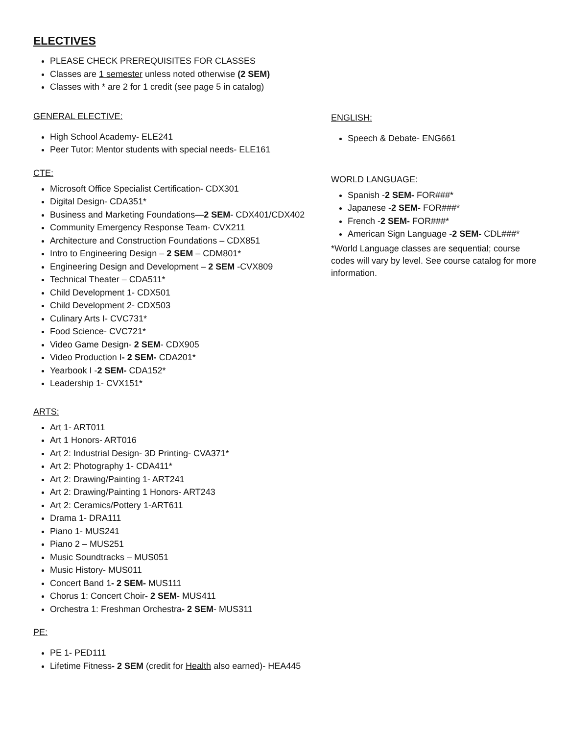ELECTIVES
PLEASE CHECK PREREQUISITES FOR CLASSES
Classes are 1 semester unless noted otherwise (2 SEM)
Classes with * are 2 for 1 credit (see page 5 in catalog)
GENERAL ELECTIVE:
High School Academy- ELE241
Peer Tutor: Mentor students with special needs- ELE161
CTE:
Microsoft Office Specialist Certification- CDX301
Digital Design- CDA351*
Business and Marketing Foundations—2 SEM- CDX401/CDX402
Community Emergency Response Team- CVX211
Architecture and Construction Foundations – CDX851
Intro to Engineering Design – 2 SEM – CDM801*
Engineering Design and Development – 2 SEM -CVX809
Technical Theater – CDA511*
Child Development 1- CDX501
Child Development 2- CDX503
Culinary Arts I- CVC731*
Food Science- CVC721*
Video Game Design- 2 SEM- CDX905
Video Production I- 2 SEM- CDA201*
Yearbook I -2 SEM- CDA152*
Leadership 1- CVX151*
ARTS:
Art 1- ART011
Art 1 Honors- ART016
Art 2: Industrial Design- 3D Printing- CVA371*
Art 2: Photography 1- CDA411*
Art 2: Drawing/Painting 1- ART241
Art 2: Drawing/Painting 1 Honors- ART243
Art 2: Ceramics/Pottery 1-ART611
Drama 1- DRA111
Piano 1- MUS241
Piano 2 – MUS251
Music Soundtracks – MUS051
Music History- MUS011
Concert Band 1- 2 SEM- MUS111
Chorus 1: Concert Choir- 2 SEM- MUS411
Orchestra 1: Freshman Orchestra- 2 SEM- MUS311
PE:
PE 1- PED111
Lifetime Fitness- 2 SEM (credit for Health also earned)- HEA445
ENGLISH:
Speech & Debate- ENG661
WORLD LANGUAGE:
Spanish -2 SEM- FOR###*
Japanese -2 SEM- FOR###*
French -2 SEM- FOR###*
American Sign Language -2 SEM- CDL###*
*World Language classes are sequential; course codes will vary by level. See course catalog for more information.